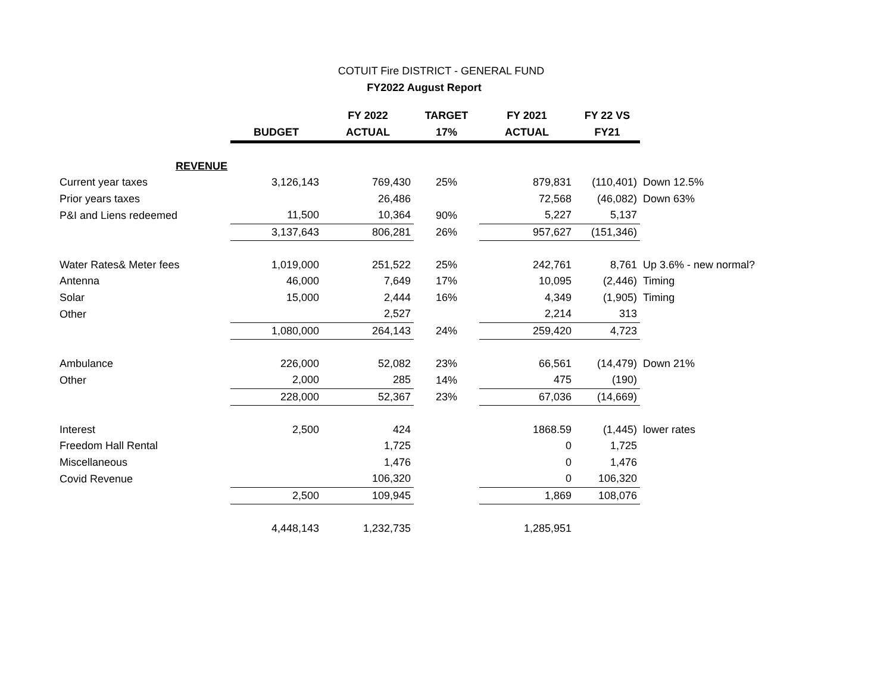COTUIT Fire DISTRICT - GENERAL FUND
FY2022 August Report
| | | FY 2022 | TARGET | FY 2021 | FY 22 VS | |
| --- | --- | --- | --- | --- | --- | --- |
| | BUDGET | ACTUAL | 17% | ACTUAL | FY21 | |
| REVENUE | | | | | | |
| Current year taxes | 3,126,143 | 769,430 | 25% | 879,831 | (110,401) | Down 12.5% |
| Prior years taxes | | 26,486 | | 72,568 | (46,082) | Down 63% |
| P&I and Liens redeemed | 11,500 | 10,364 | 90% | 5,227 | 5,137 | |
| | 3,137,643 | 806,281 | 26% | 957,627 | (151,346) | |
| Water Rates& Meter fees | 1,019,000 | 251,522 | 25% | 242,761 | 8,761 | Up 3.6% - new normal? |
| Antenna | 46,000 | 7,649 | 17% | 10,095 | (2,446) | Timing |
| Solar | 15,000 | 2,444 | 16% | 4,349 | (1,905) | Timing |
| Other | | 2,527 | | 2,214 | 313 | |
| | 1,080,000 | 264,143 | 24% | 259,420 | 4,723 | |
| Ambulance | 226,000 | 52,082 | 23% | 66,561 | (14,479) | Down 21% |
| Other | 2,000 | 285 | 14% | 475 | (190) | |
| | 228,000 | 52,367 | 23% | 67,036 | (14,669) | |
| Interest | 2,500 | 424 | | 1868.59 | (1,445) | lower rates |
| Freedom Hall Rental | | 1,725 | | 0 | 1,725 | |
| Miscellaneous | | 1,476 | | 0 | 1,476 | |
| Covid Revenue | | 106,320 | | 0 | 106,320 | |
| | 2,500 | 109,945 | | 1,869 | 108,076 | |
| | 4,448,143 | 1,232,735 | | 1,285,951 | | |